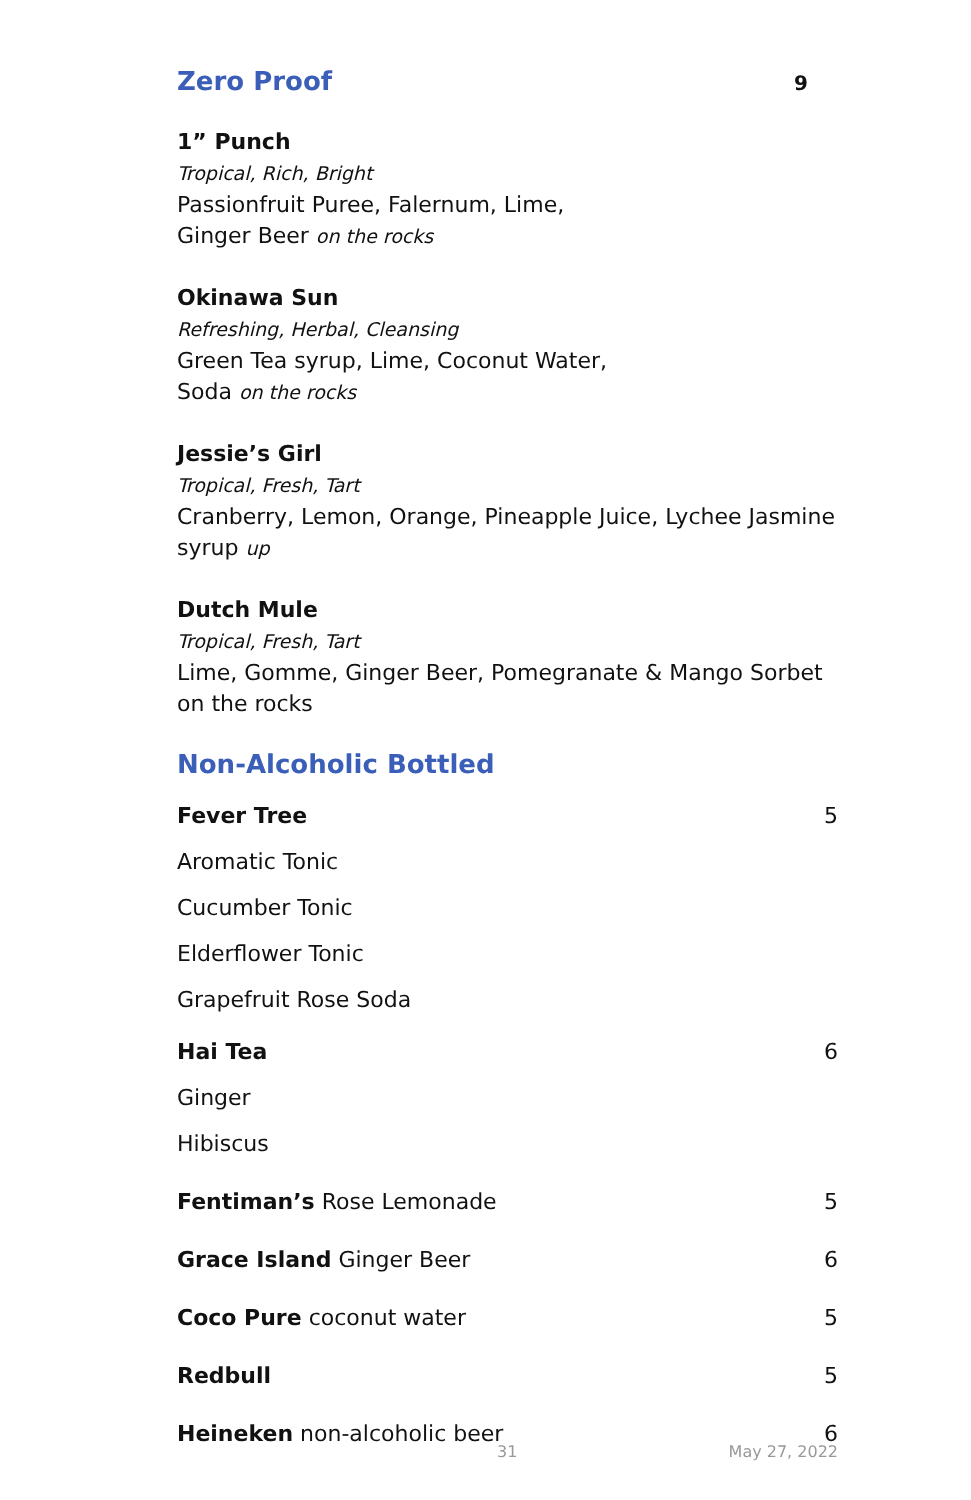Zero Proof
9
1” Punch
Tropical, Rich, Bright
Passionfruit Puree, Falernum, Lime,
Ginger Beer on the rocks
Okinawa Sun
Refreshing, Herbal, Cleansing
Green Tea syrup, Lime, Coconut Water,
Soda on the rocks
Jessie’s Girl
Tropical, Fresh, Tart
Cranberry, Lemon, Orange, Pineapple Juice, Lychee Jasmine syrup up
Dutch Mule
Tropical, Fresh, Tart
Lime, Gomme, Ginger Beer, Pomegranate & Mango Sorbet on the rocks
Non-Alcoholic Bottled
Fever Tree 5
Aromatic Tonic
Cucumber Tonic
Elderflower Tonic
Grapefruit Rose Soda
Hai Tea 6
Ginger
Hibiscus
Fentiman’s Rose Lemonade 5
Grace Island Ginger Beer 6
Coco Pure coconut water 5
Redbull 5
Heineken non-alcoholic beer 6
31 May 27, 2022